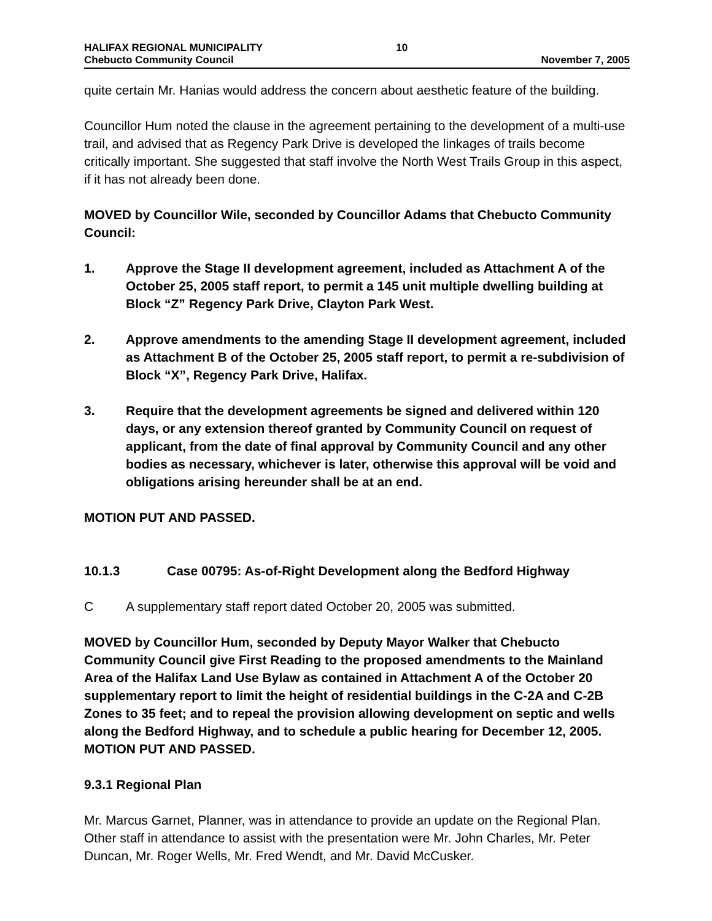HALIFAX REGIONAL MUNICIPALITY
Chebucto Community Council
10
November 7, 2005
quite certain Mr. Hanias would address the concern about aesthetic feature of the building.
Councillor Hum noted the clause in the agreement pertaining to the development of a multi-use trail, and advised that as Regency Park Drive is developed the linkages of trails become critically important. She suggested that staff involve the North West Trails Group in this aspect, if it has not already been done.
MOVED by Councillor Wile, seconded by Councillor Adams that Chebucto Community Council:
1. Approve the Stage II development agreement, included as Attachment A of the October 25, 2005 staff report, to permit a 145 unit multiple dwelling building at Block “Z” Regency Park Drive, Clayton Park West.
2. Approve amendments to the amending Stage II development agreement, included as Attachment B of the October 25, 2005 staff report, to permit a re-subdivision of Block “X”, Regency Park Drive, Halifax.
3. Require that the development agreements be signed and delivered within 120 days, or any extension thereof granted by Community Council on request of applicant, from the date of final approval by Community Council and any other bodies as necessary, whichever is later, otherwise this approval will be void and obligations arising hereunder shall be at an end.
MOTION PUT AND PASSED.
10.1.3 Case 00795: As-of-Right Development along the Bedford Highway
C A supplementary staff report dated October 20, 2005 was submitted.
MOVED by Councillor Hum, seconded by Deputy Mayor Walker that Chebucto Community Council give First Reading to the proposed amendments to the Mainland Area of the Halifax Land Use Bylaw as contained in Attachment A of the October 20 supplementary report to limit the height of residential buildings in the C-2A and C-2B Zones to 35 feet; and to repeal the provision allowing development on septic and wells along the Bedford Highway, and to schedule a public hearing for December 12, 2005. MOTION PUT AND PASSED.
9.3.1 Regional Plan
Mr. Marcus Garnet, Planner, was in attendance to provide an update on the Regional Plan. Other staff in attendance to assist with the presentation were Mr. John Charles, Mr. Peter Duncan, Mr. Roger Wells, Mr. Fred Wendt, and Mr. David McCusker.